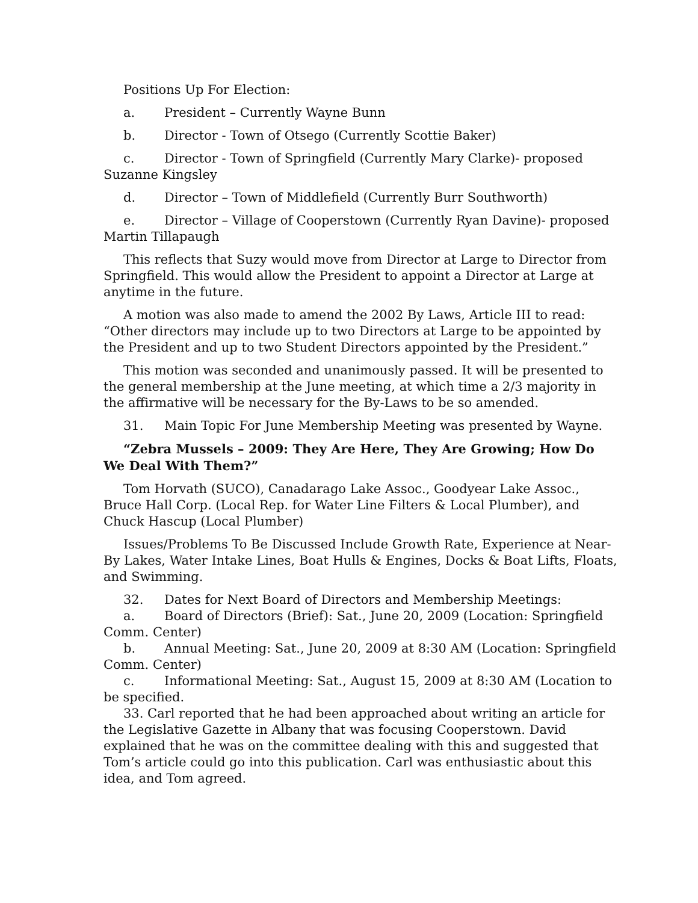Positions Up For Election:
a. President – Currently Wayne Bunn
b. Director - Town of Otsego (Currently Scottie Baker)
c. Director - Town of Springfield (Currently Mary Clarke)- proposed Suzanne Kingsley
d. Director – Town of Middlefield (Currently Burr Southworth)
e. Director – Village of Cooperstown (Currently Ryan Davine)- proposed Martin Tillapaugh
This reflects that Suzy would move from Director at Large to Director from Springfield. This would allow the President to appoint a Director at Large at anytime in the future.
A motion was also made to amend the 2002 By Laws, Article III to read: “Other directors may include up to two Directors at Large to be appointed by the President and up to two Student Directors appointed by the President.”
This motion was seconded and unanimously passed. It will be presented to the general membership at the June meeting, at which time a 2/3 majority in the affirmative will be necessary for the By-Laws to be so amended.
31. Main Topic For June Membership Meeting was presented by Wayne.
“Zebra Mussels – 2009: They Are Here, They Are Growing; How Do We Deal With Them?”
Tom Horvath (SUCO), Canadarago Lake Assoc., Goodyear Lake Assoc., Bruce Hall Corp. (Local Rep. for Water Line Filters & Local Plumber), and Chuck Hascup (Local Plumber)
Issues/Problems To Be Discussed Include Growth Rate, Experience at Near-By Lakes, Water Intake Lines, Boat Hulls & Engines, Docks & Boat Lifts, Floats, and Swimming.
32. Dates for Next Board of Directors and Membership Meetings:
a. Board of Directors (Brief): Sat., June 20, 2009 (Location: Springfield Comm. Center)
b. Annual Meeting: Sat., June 20, 2009 at 8:30 AM (Location: Springfield Comm. Center)
c. Informational Meeting: Sat., August 15, 2009 at 8:30 AM (Location to be specified.
33. Carl reported that he had been approached about writing an article for the Legislative Gazette in Albany that was focusing Cooperstown. David explained that he was on the committee dealing with this and suggested that Tom’s article could go into this publication. Carl was enthusiastic about this idea, and Tom agreed.